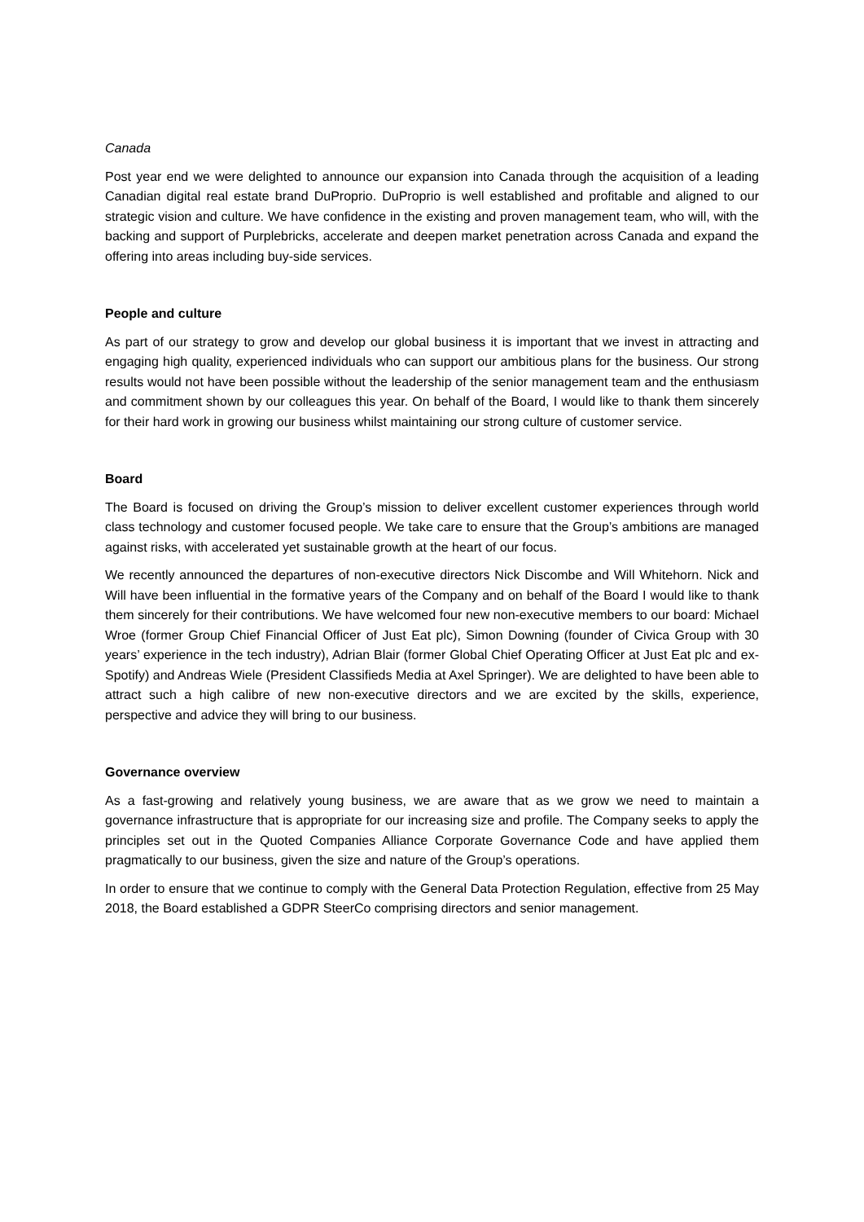Canada
Post year end we were delighted to announce our expansion into Canada through the acquisition of a leading Canadian digital real estate brand DuProprio. DuProprio is well established and profitable and aligned to our strategic vision and culture. We have confidence in the existing and proven management team, who will, with the backing and support of Purplebricks, accelerate and deepen market penetration across Canada and expand the offering into areas including buy-side services.
People and culture
As part of our strategy to grow and develop our global business it is important that we invest in attracting and engaging high quality, experienced individuals who can support our ambitious plans for the business. Our strong results would not have been possible without the leadership of the senior management team and the enthusiasm and commitment shown by our colleagues this year. On behalf of the Board, I would like to thank them sincerely for their hard work in growing our business whilst maintaining our strong culture of customer service.
Board
The Board is focused on driving the Group’s mission to deliver excellent customer experiences through world class technology and customer focused people. We take care to ensure that the Group’s ambitions are managed against risks, with accelerated yet sustainable growth at the heart of our focus.
We recently announced the departures of non-executive directors Nick Discombe and Will Whitehorn. Nick and Will have been influential in the formative years of the Company and on behalf of the Board I would like to thank them sincerely for their contributions. We have welcomed four new non-executive members to our board: Michael Wroe (former Group Chief Financial Officer of Just Eat plc), Simon Downing (founder of Civica Group with 30 years’ experience in the tech industry), Adrian Blair (former Global Chief Operating Officer at Just Eat plc and ex-Spotify) and Andreas Wiele (President Classifieds Media at Axel Springer). We are delighted to have been able to attract such a high calibre of new non-executive directors and we are excited by the skills, experience, perspective and advice they will bring to our business.
Governance overview
As a fast-growing and relatively young business, we are aware that as we grow we need to maintain a governance infrastructure that is appropriate for our increasing size and profile. The Company seeks to apply the principles set out in the Quoted Companies Alliance Corporate Governance Code and have applied them pragmatically to our business, given the size and nature of the Group’s operations.
In order to ensure that we continue to comply with the General Data Protection Regulation, effective from 25 May 2018, the Board established a GDPR SteerCo comprising directors and senior management.